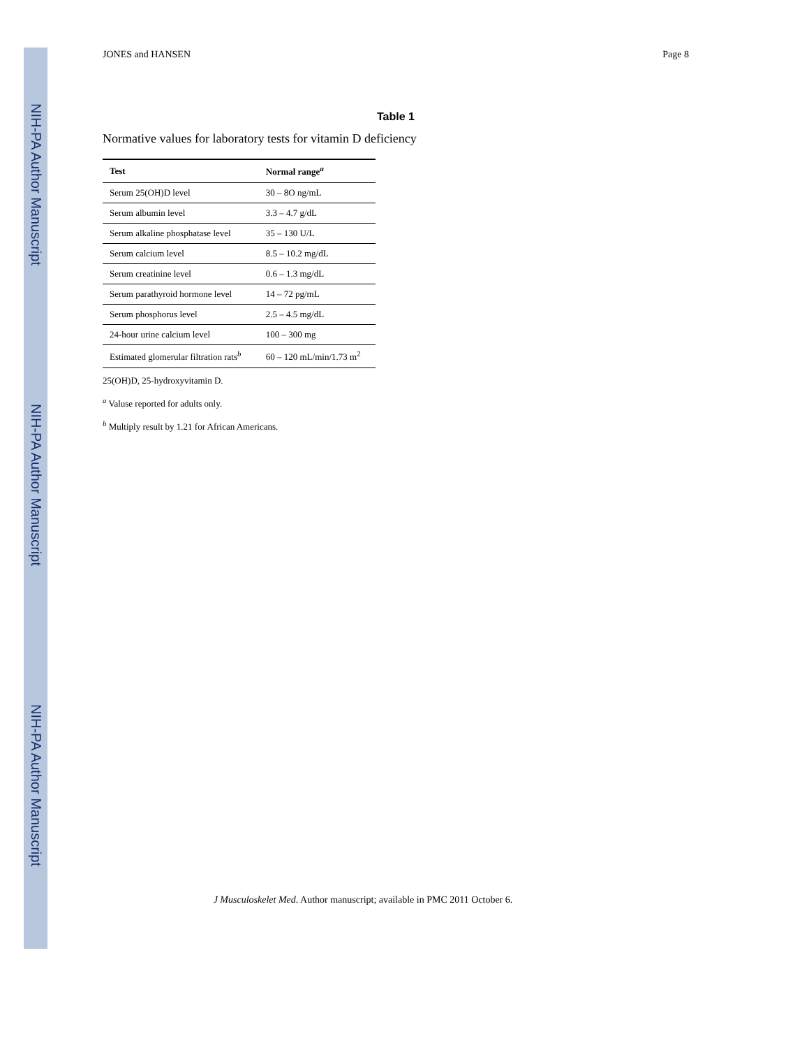NIH-PA Author Manuscript
NIH-PA Author Manuscript
NIH-PA Author Manuscript
JONES and HANSEN Page 8
Table 1
Normative values for laboratory tests for vitamin D deficiency
| Test | Normal range<sup>a</sup> |
| --- | --- |
| Serum 25(OH)D level | 30 – 8O ng/mL |
| Serum albumin level | 3.3 – 4.7 g/dL |
| Serum alkaline phosphatase level | 35 – 130 U/L |
| Serum calcium level | 8.5 – 10.2 mg/dL |
| Serum creatinine level | 0.6 – 1.3 mg/dL |
| Serum parathyroid hormone level | 14 – 72 pg/mL |
| Serum phosphorus level | 2.5 – 4.5 mg/dL |
| 24-hour urine calcium level | 100 – 300 mg |
| Estimated glomerular filtration rats<sup>b</sup> | 60 – 120 mL/min/1.73 m<sup>2</sup> |
25(OH)D, 25-hydroxyvitamin D.
<sup>a</sup> Valuse reported for adults only.
<sup>b</sup> Multiply result by 1.21 for African Americans.
J Musculoskelet Med. Author manuscript; available in PMC 2011 October 6.